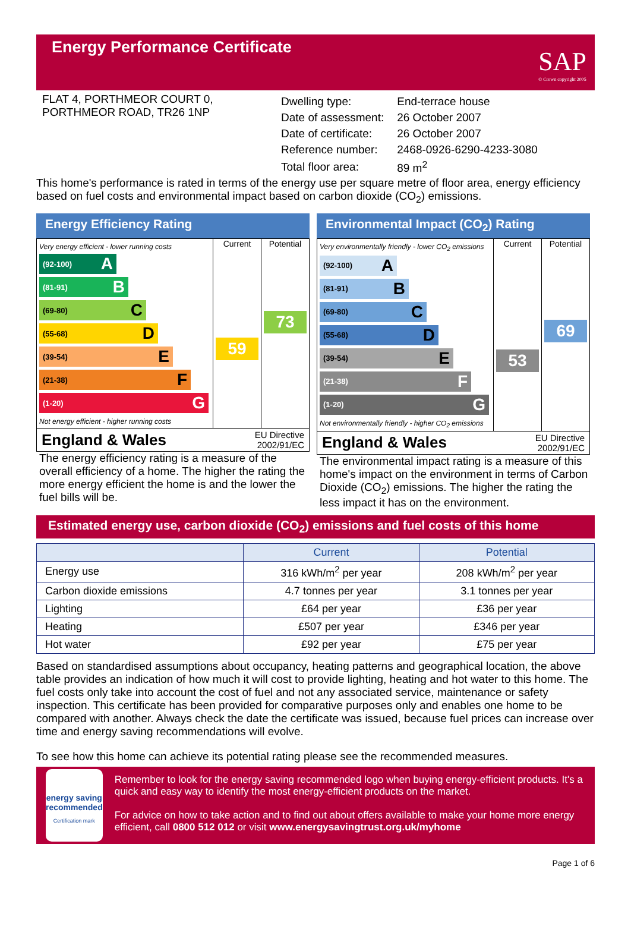Energy Performance Certificate
SAP
© Crown copyright 2005
FLAT 4, PORTHMEOR COURT 0,
PORTHMEOR ROAD, TR26 1NP
| Dwelling type: | End-terrace house |
| Date of assessment: | 26 October 2007 |
| Date of certificate: | 26 October 2007 |
| Reference number: | 2468-0926-6290-4233-3080 |
| Total floor area: | 89 m<sup>2</sup> |
This home's performance is rated in terms of the energy use per square metre of floor area, energy efficiency based on fuel costs and environmental impact based on carbon dioxide (CO<sub>2</sub>) emissions.
Energy Efficiency Rating
Very energy efficient - lower running costs
(92-100) A
(81-91) B
(69-80) C
(55-68) D
(39-54) E
(21-38) F
(1-20) G
Not energy efficient - higher running costs
Current
59
Potential
73
England & Wales EU Directive
2002/91/EC
The energy efficiency rating is a measure of the overall efficiency of a home. The higher the rating the more energy efficient the home is and the lower the fuel bills will be.
Environmental Impact (CO<sub>2</sub>) Rating
Very environmentally friendly - lower CO<sub>2</sub> emissions
(92-100) A
(81-91) B
(69-80) C
(55-68) D
(39-54) E
(21-38) F
(1-20) G
Not environmentally friendly - higher CO<sub>2</sub> emissions
Current
53
Potential
69
England & Wales EU Directive
2002/91/EC
The environmental impact rating is a measure of this home's impact on the environment in terms of Carbon Dioxide (CO<sub>2</sub>) emissions. The higher the rating the less impact it has on the environment.
Estimated energy use, carbon dioxide (CO<sub>2</sub>) emissions and fuel costs of this home
| | Current | Potential |
| --- | --- | --- |
| Energy use | 316 kWh/m<sup>2</sup> per year | 208 kWh/m<sup>2</sup> per year |
| Carbon dioxide emissions | 4.7 tonnes per year | 3.1 tonnes per year |
| Lighting | £64 per year | £36 per year |
| Heating | £507 per year | £346 per year |
| Hot water | £92 per year | £75 per year |
Based on standardised assumptions about occupancy, heating patterns and geographical location, the above table provides an indication of how much it will cost to provide lighting, heating and hot water to this home. The fuel costs only take into account the cost of fuel and not any associated service, maintenance or safety inspection. This certificate has been provided for comparative purposes only and enables one home to be compared with another. Always check the date the certificate was issued, because fuel prices can increase over time and energy saving recommendations will evolve.
To see how this home can achieve its potential rating please see the recommended measures.
energy saving
recommended
Certification mark
Remember to look for the energy saving recommended logo when buying energy-efficient products. It's a quick and easy way to identify the most energy-efficient products on the market.
For advice on how to take action and to find out about offers available to make your home more energy efficient, call 0800 512 012 or visit www.energysavingtrust.org.uk/myhome
Page 1 of 6